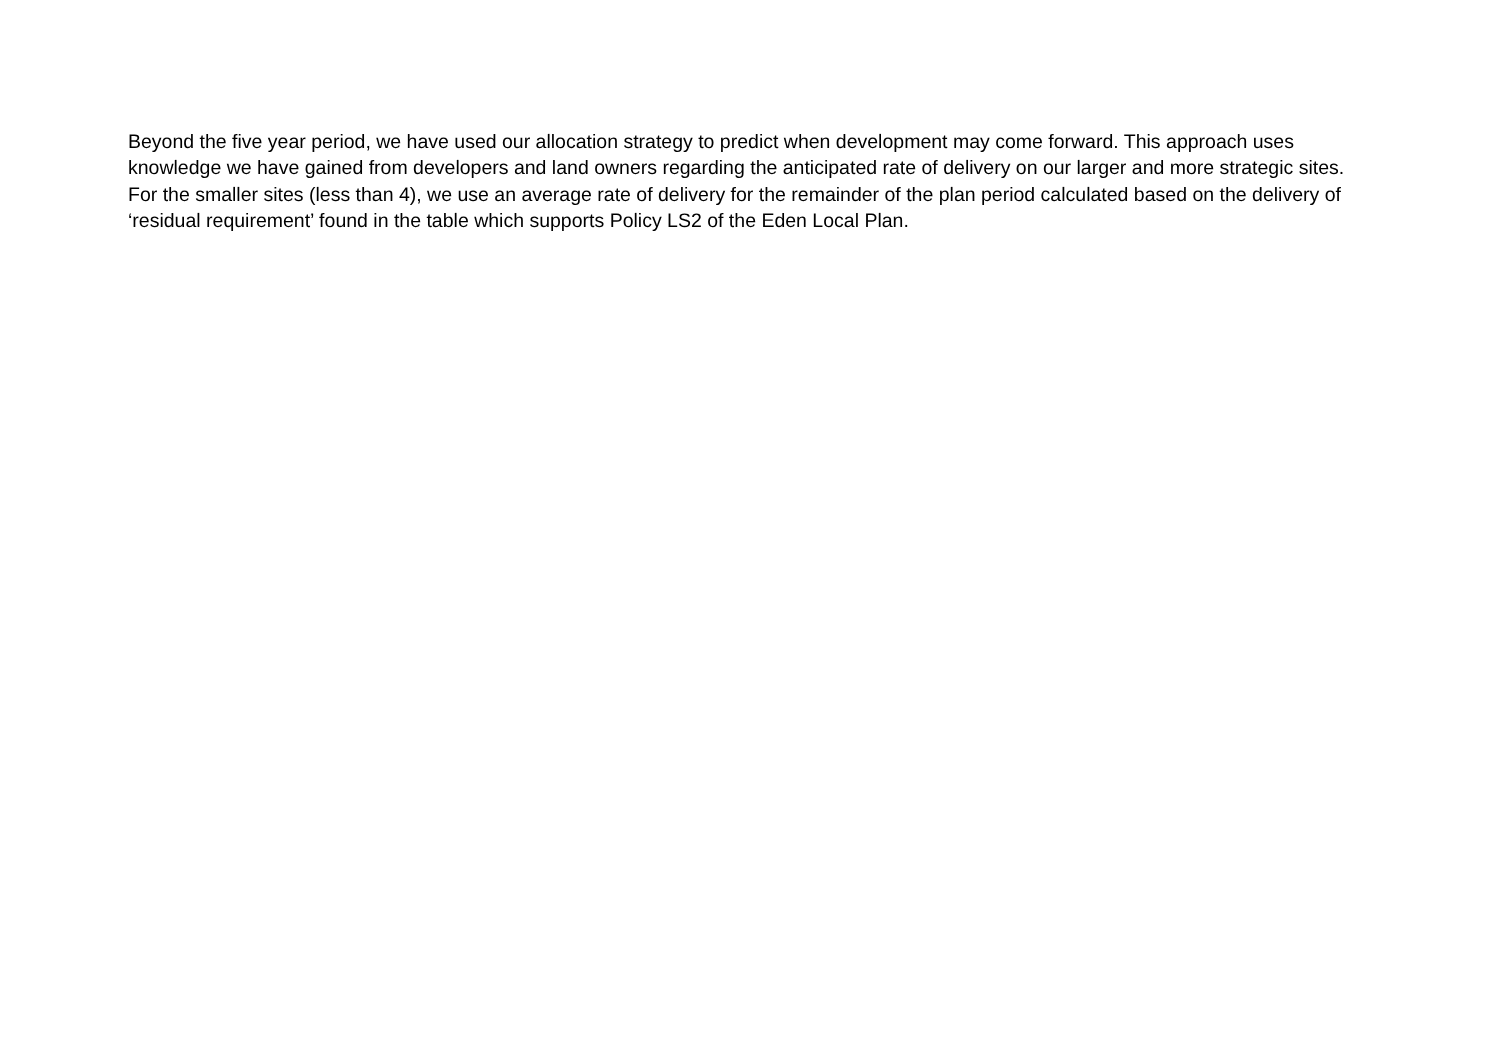Beyond the five year period, we have used our allocation strategy to predict when development may come forward. This approach uses knowledge we have gained from developers and land owners regarding the anticipated rate of delivery on our larger and more strategic sites. For the smaller sites (less than 4), we use an average rate of delivery for the remainder of the plan period calculated based on the delivery of ‘residual requirement’ found in the table which supports Policy LS2 of the Eden Local Plan.